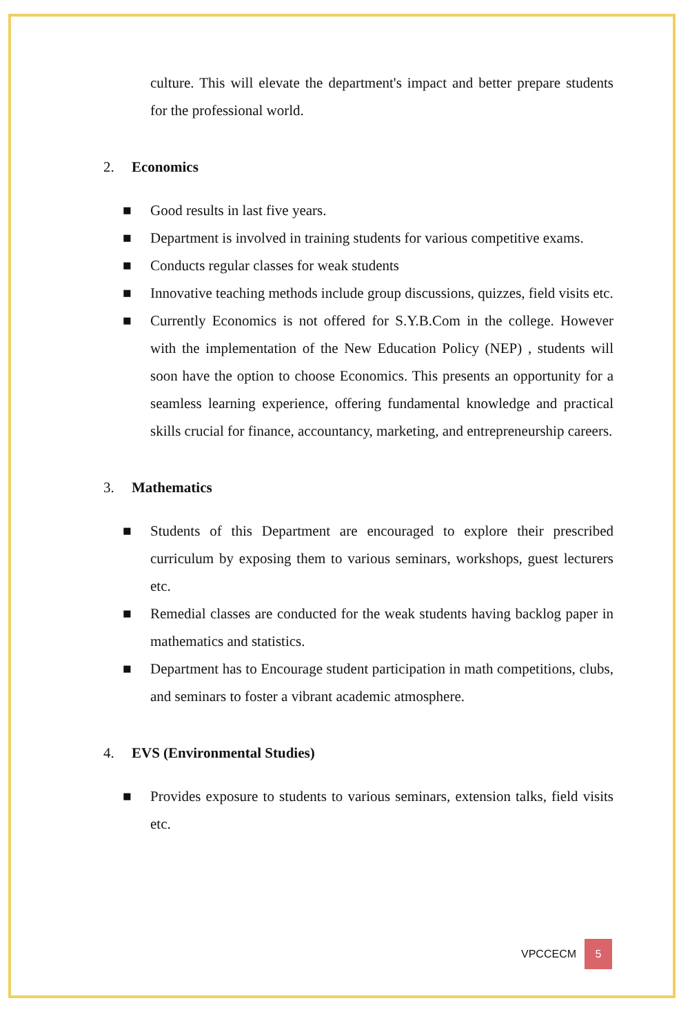culture. This will elevate the department's impact and better prepare students for the professional world.
2. Economics
■ Good results in last five years.
■ Department is involved in training students for various competitive exams.
■ Conducts regular classes for weak students
■ Innovative teaching methods include group discussions, quizzes, field visits etc.
■ Currently Economics is not offered for S.Y.B.Com in the college. However with the implementation of the New Education Policy (NEP) , students will soon have the option to choose Economics. This presents an opportunity for a seamless learning experience, offering fundamental knowledge and practical skills crucial for finance, accountancy, marketing, and entrepreneurship careers.
3. Mathematics
■ Students of this Department are encouraged to explore their prescribed curriculum by exposing them to various seminars, workshops, guest lecturers etc.
■ Remedial classes are conducted for the weak students having backlog paper in mathematics and statistics.
■ Department has to Encourage student participation in math competitions, clubs, and seminars to foster a vibrant academic atmosphere.
4. EVS (Environmental Studies)
■ Provides exposure to students to various seminars, extension talks, field visits etc.
VPCCECM 5